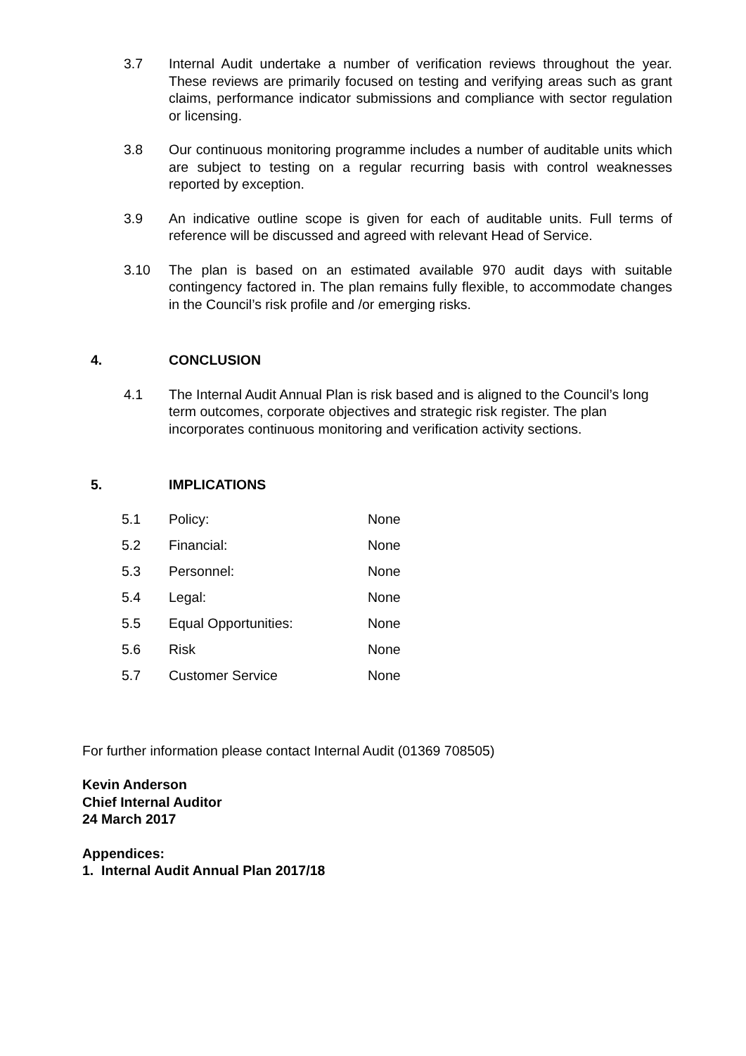3.7 Internal Audit undertake a number of verification reviews throughout the year. These reviews are primarily focused on testing and verifying areas such as grant claims, performance indicator submissions and compliance with sector regulation or licensing.
3.8 Our continuous monitoring programme includes a number of auditable units which are subject to testing on a regular recurring basis with control weaknesses reported by exception.
3.9 An indicative outline scope is given for each of auditable units. Full terms of reference will be discussed and agreed with relevant Head of Service.
3.10 The plan is based on an estimated available 970 audit days with suitable contingency factored in. The plan remains fully flexible, to accommodate changes in the Council’s risk profile and /or emerging risks.
4. CONCLUSION
4.1 The Internal Audit Annual Plan is risk based and is aligned to the Council’s long term outcomes, corporate objectives and strategic risk register. The plan incorporates continuous monitoring and verification activity sections.
5. IMPLICATIONS
| 5.1 | Policy: | None |
| 5.2 | Financial: | None |
| 5.3 | Personnel: | None |
| 5.4 | Legal: | None |
| 5.5 | Equal Opportunities: | None |
| 5.6 | Risk | None |
| 5.7 | Customer Service | None |
For further information please contact Internal Audit (01369 708505)
Kevin Anderson
Chief Internal Auditor
24 March 2017
Appendices:
1. Internal Audit Annual Plan 2017/18